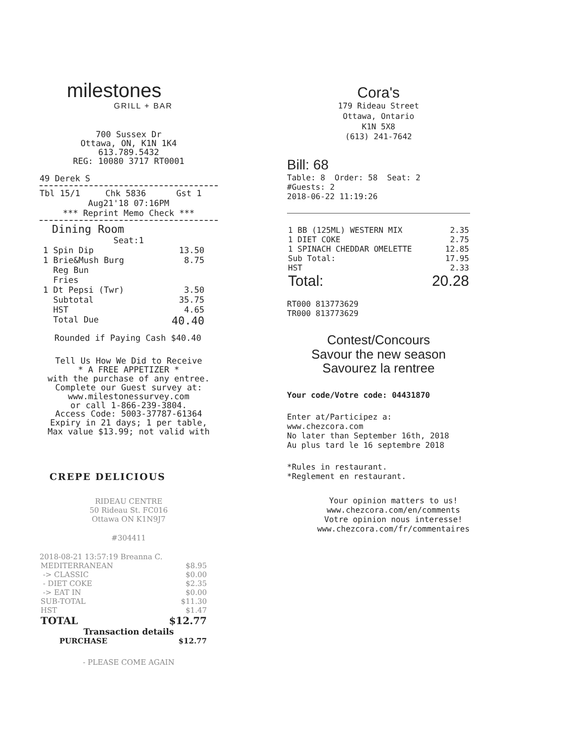milestones
GRILL + BAR
700 Sussex Dr
Ottawa, ON, K1N 1K4
613.789.5432
REG: 10080 3717 RT0001
49 Derek S
Tbl 15/1 Chk 5836 Gst 1
Aug21'18 07:16PM
*** Reprint Memo Check ***
Dining Room
Seat:1
| 1 Spin Dip | 13.50 |
| 1 Brie&Mush Burg Reg Bun Fries | 8.75 |
| 1 Dt Pepsi (Twr) | 3.50 |
| Subtotal | 35.75 |
| HST | 4.65 |
| Total Due | 40.40 |
Rounded if Paying Cash $40.40
Tell Us How We Did to Receive
* A FREE APPETIZER *
with the purchase of any entree.
Complete our Guest survey at:
www.milestonessurvey.com
or call 1-866-239-3804.
Access Code: 5003-37787-61364
Expiry in 21 days; 1 per table,
Max value $13.99; not valid with
CREPE DELICIOUS
RIDEAU CENTRE
50 Rideau St. FC016
Ottawa ON K1N9J7
#304411
2018-08-21 13:57:19 Breanna C.
| MEDITERRANEAN | $8.95 |
| -> CLASSIC | $0.00 |
| - DIET COKE | $2.35 |
| -> EAT IN | $0.00 |
| SUB-TOTAL | $11.30 |
| HST | $1.47 |
| TOTAL | $12.77 |
Transaction details
| PURCHASE | $12.77 |
- PLEASE COME AGAIN
Cora's
179 Rideau Street
Ottawa, Ontario
K1N 5X8
(613) 241-7642
Bill: 68
Table: 8 Order: 58 Seat: 2
#Guests: 2
2018-06-22 11:19:26
| 1 BB (125ML) WESTERN MIX | 2.35 |
| 1 DIET COKE | 2.75 |
| 1 SPINACH CHEDDAR OMELETTE | 12.85 |
| Sub Total: | 17.95 |
| HST | 2.33 |
| Total: | 20.28 |
RT000 813773629
TR000 813773629
Contest/Concours
Savour the new season
Savourez la rentree
Your code/Votre code: 04431870
Enter at/Participez a: www.chezcora.com
No later than September 16th, 2018
Au plus tard le 16 septembre 2018
*Rules in restaurant.
*Reglement en restaurant.
Your opinion matters to us!
www.chezcora.com/en/comments
Votre opinion nous interesse!
www.chezcora.com/fr/commentaires